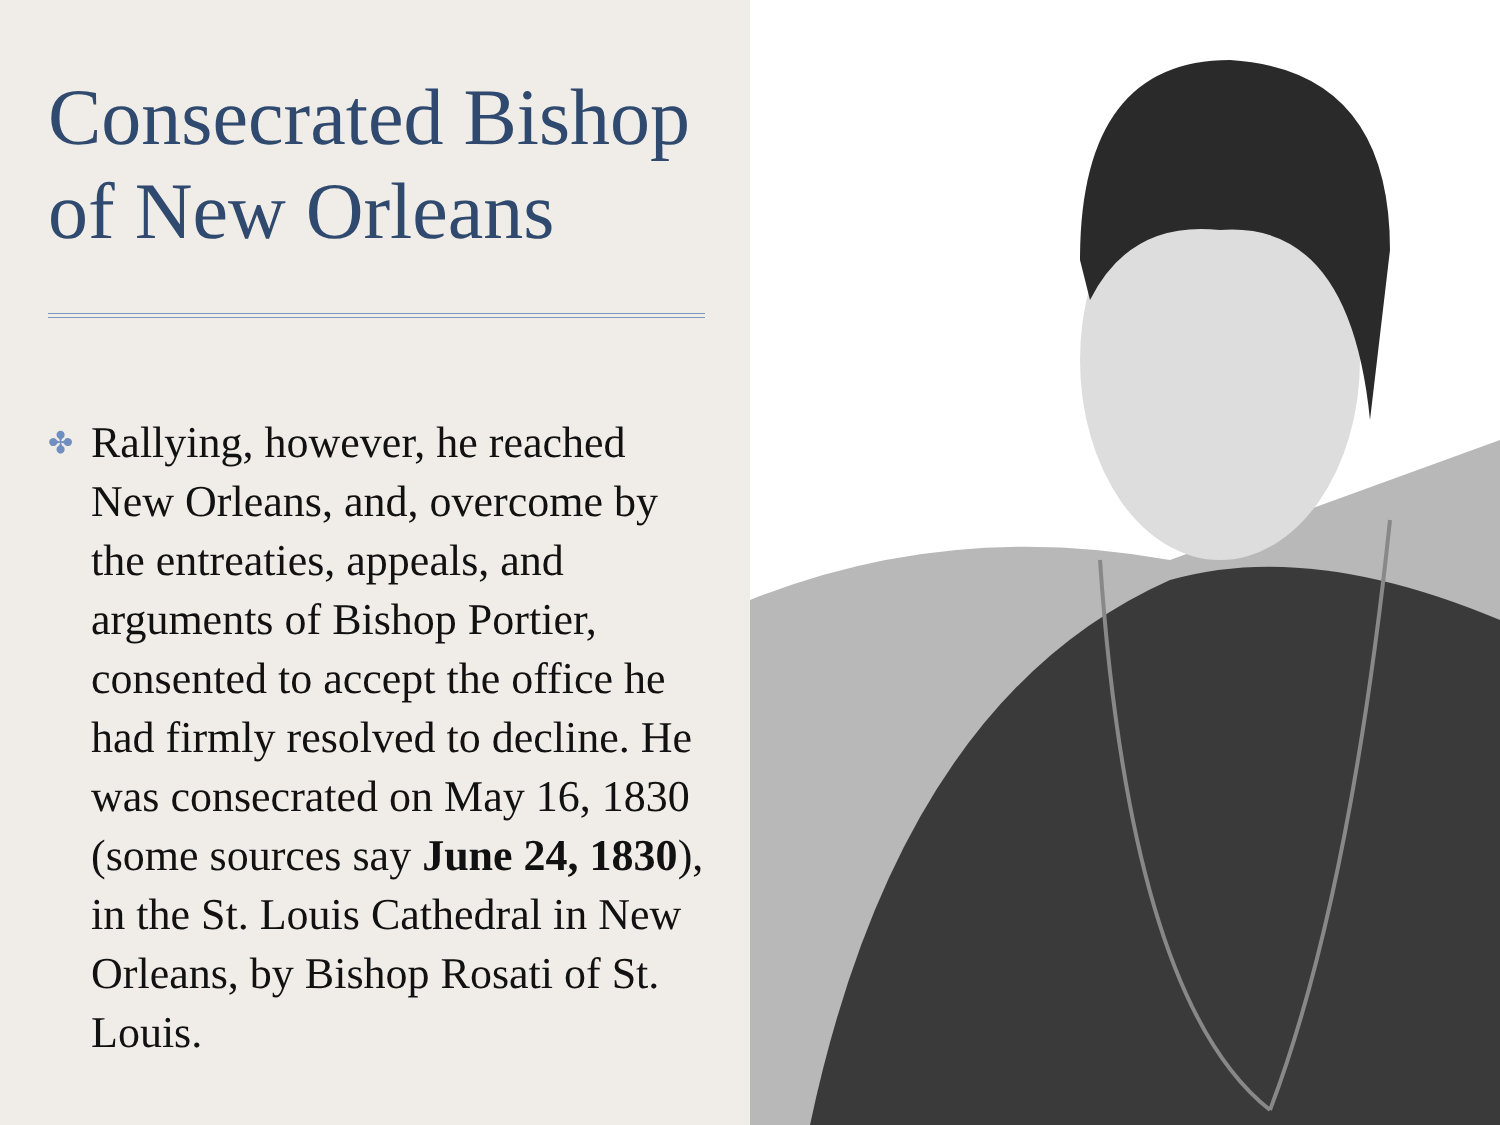Consecrated Bishop of New Orleans
✤
Rallying, however, he reached New Orleans, and, overcome by the entreaties, appeals, and arguments of Bishop Portier, consented to accept the office he had firmly resolved to decline. He was consecrated on May 16, 1830 (some sources say June 24, 1830), in the St. Louis Cathedral in New Orleans, by Bishop Rosati of St. Louis.